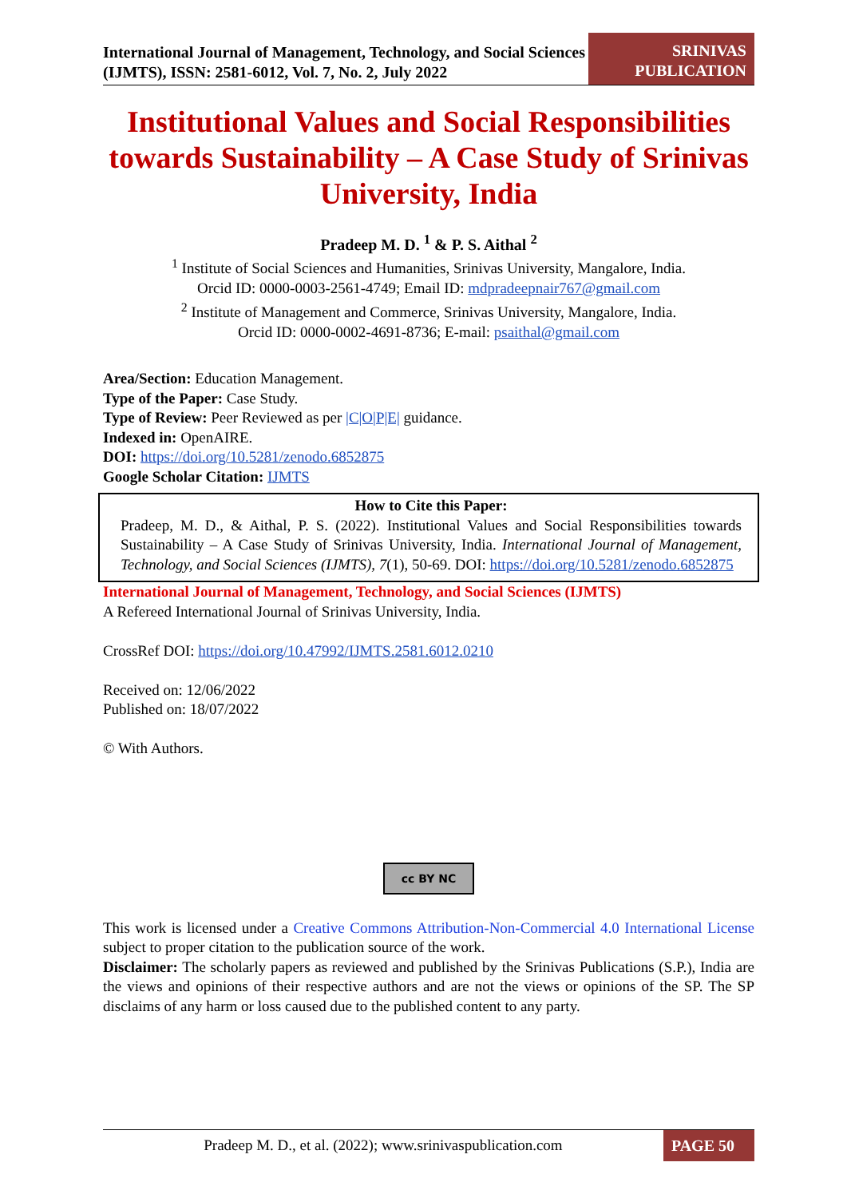International Journal of Management, Technology, and Social Sciences (IJMTS), ISSN: 2581-6012, Vol. 7, No. 2, July 2022
SRINIVAS PUBLICATION
Institutional Values and Social Responsibilities towards Sustainability – A Case Study of Srinivas University, India
Pradeep M. D. <sup>1</sup> & P. S. Aithal <sup>2</sup>
<sup>1</sup> Institute of Social Sciences and Humanities, Srinivas University, Mangalore, India.
Orcid ID: 0000-0003-2561-4749; Email ID: mdpradeepnair767@gmail.com
<sup>2</sup> Institute of Management and Commerce, Srinivas University, Mangalore, India.
Orcid ID: 0000-0002-4691-8736; E-mail: psaithal@gmail.com
Area/Section: Education Management.
Type of the Paper: Case Study.
Type of Review: Peer Reviewed as per |C|O|P|E| guidance.
Indexed in: OpenAIRE.
DOI: https://doi.org/10.5281/zenodo.6852875
Google Scholar Citation: IJMTS
How to Cite this Paper:
Pradeep, M. D., & Aithal, P. S. (2022). Institutional Values and Social Responsibilities towards Sustainability – A Case Study of Srinivas University, India. International Journal of Management, Technology, and Social Sciences (IJMTS), 7(1), 50-69. DOI: https://doi.org/10.5281/zenodo.6852875
International Journal of Management, Technology, and Social Sciences (IJMTS)
A Refereed International Journal of Srinivas University, India.
CrossRef DOI: https://doi.org/10.47992/IJMTS.2581.6012.0210
Received on: 12/06/2022
Published on: 18/07/2022
© With Authors.
cc BY NC
This work is licensed under a Creative Commons Attribution-Non-Commercial 4.0 International License subject to proper citation to the publication source of the work.
Disclaimer: The scholarly papers as reviewed and published by the Srinivas Publications (S.P.), India are the views and opinions of their respective authors and are not the views or opinions of the SP. The SP disclaims of any harm or loss caused due to the published content to any party.
Pradeep M. D., et al. (2022); www.srinivaspublication.com
PAGE 50